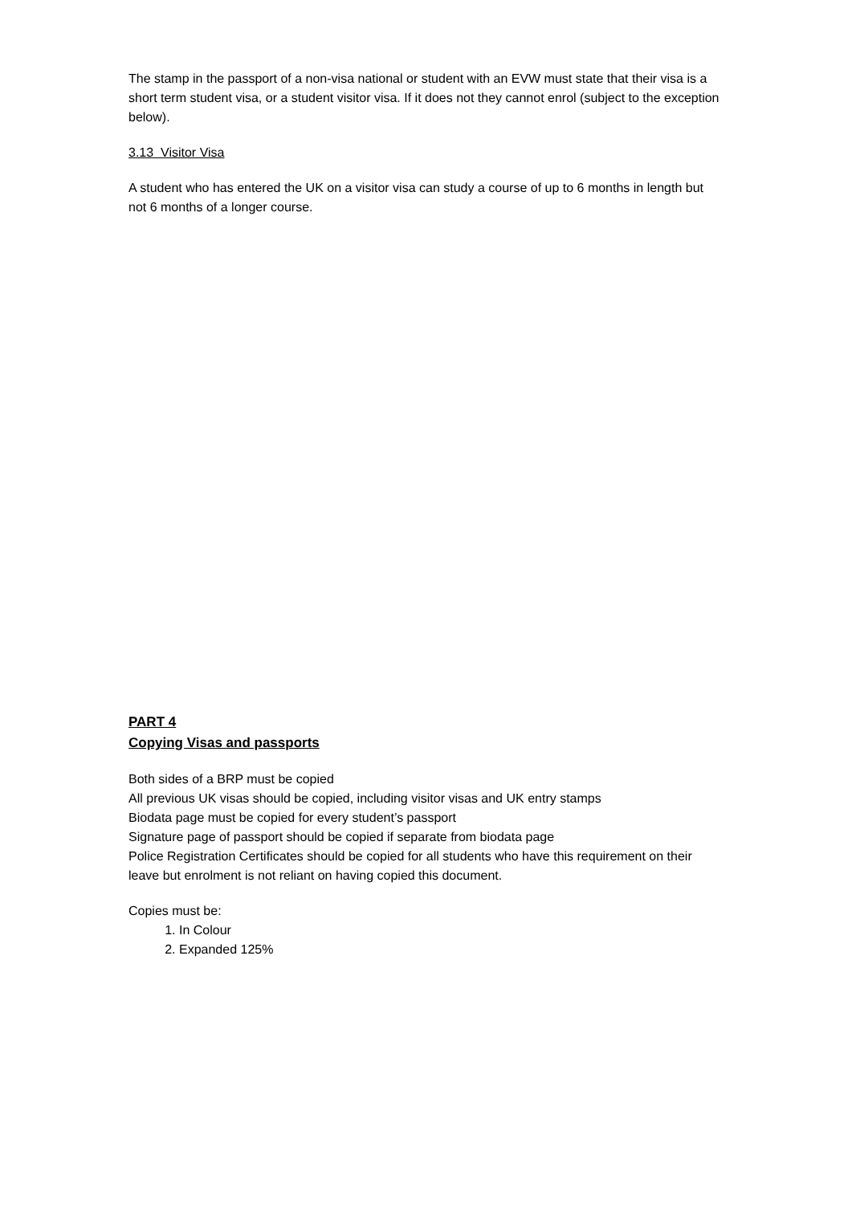The stamp in the passport of a non-visa national or student with an EVW must state that their visa is a short term student visa, or a student visitor visa. If it does not they cannot enrol (subject to the exception below).
3.13 Visitor Visa
A student who has entered the UK on a visitor visa can study a course of up to 6 months in length but not 6 months of a longer course.
PART 4
Copying Visas and passports
Both sides of a BRP must be copied
All previous UK visas should be copied, including visitor visas and UK entry stamps
Biodata page must be copied for every student’s passport
Signature page of passport should be copied if separate from biodata page
Police Registration Certificates should be copied for all students who have this requirement on their leave but enrolment is not reliant on having copied this document.
Copies must be:
1. In Colour
2. Expanded 125%